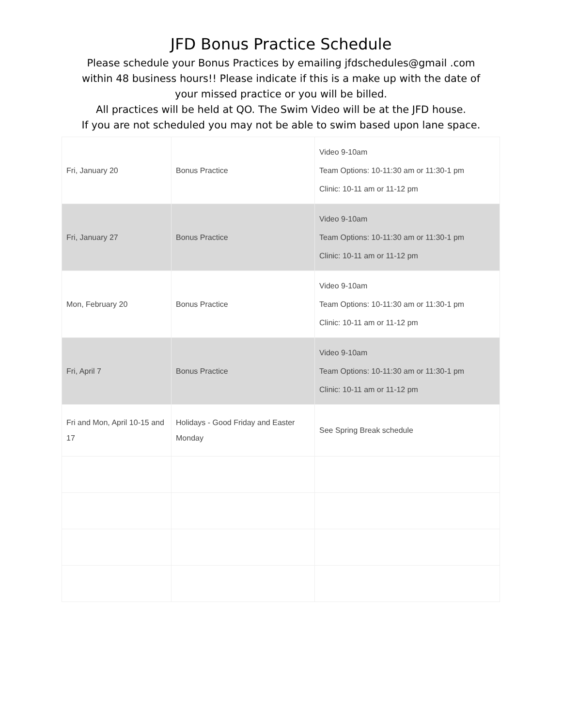JFD Bonus Practice Schedule
Please schedule your Bonus Practices by emailing jfdschedules@gmail .com
within 48 business hours!! Please indicate if this is a make up with the date of
your missed practice or you will be billed.
All practices will be held at QO. The Swim Video will be at the JFD house.
If you are not scheduled you may not be able to swim based upon lane space.
| Fri, January 20 | Bonus Practice | Video 9-10am Team Options: 10-11:30 am or 11:30-1 pm Clinic: 10-11 am or 11-12 pm |
| Fri, January 27 | Bonus Practice | Video 9-10am Team Options: 10-11:30 am or 11:30-1 pm Clinic: 10-11 am or 11-12 pm |
| Mon, February 20 | Bonus Practice | Video 9-10am Team Options: 10-11:30 am or 11:30-1 pm Clinic: 10-11 am or 11-12 pm |
| Fri, April 7 | Bonus Practice | Video 9-10am Team Options: 10-11:30 am or 11:30-1 pm Clinic: 10-11 am or 11-12 pm |
| Fri and Mon, April 10-15 and 17 | Holidays - Good Friday and Easter Monday | See Spring Break schedule |